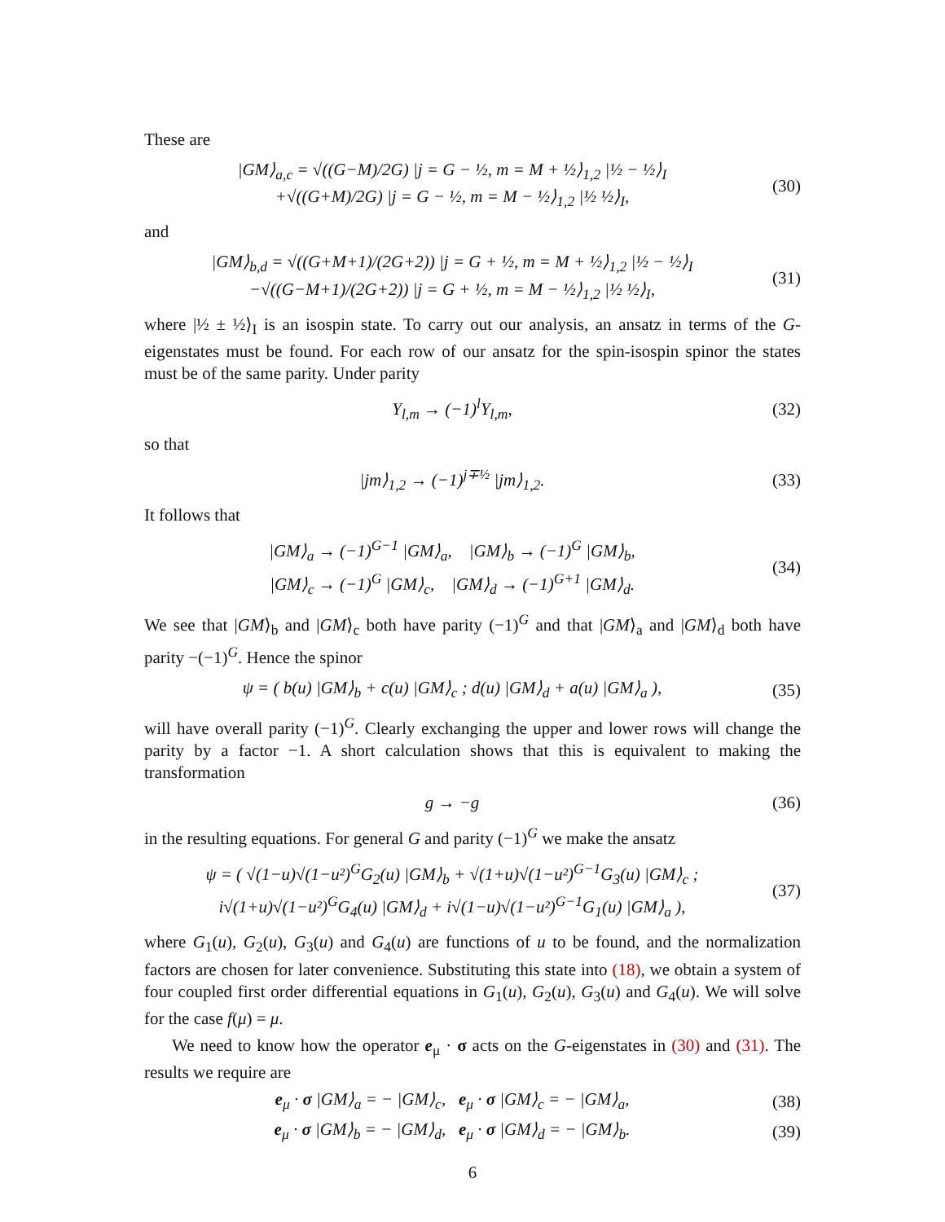These are
|GM⟩<sub>a,c</sub> = √((G−M)/2G) |j = G − ½, m = M + ½⟩<sub>1,2</sub> |½ − ½⟩<sub>I</sub>
+√((G+M)/2G) |j = G − ½, m = M − ½⟩<sub>1,2</sub> |½ ½⟩<sub>I</sub>,
(30)
and
|GM⟩<sub>b,d</sub> = √((G+M+1)/(2G+2)) |j = G + ½, m = M + ½⟩<sub>1,2</sub> |½ − ½⟩<sub>I</sub>
−√((G−M+1)/(2G+2)) |j = G + ½, m = M − ½⟩<sub>1,2</sub> |½ ½⟩<sub>I</sub>,
(31)
where |½ ± ½⟩<sub>I</sub> is an isospin state. To carry out our analysis, an ansatz in terms of the G-eigenstates must be found. For each row of our ansatz for the spin-isospin spinor the states must be of the same parity. Under parity
Y<sub>l,m</sub> → (−1)<sup>l</sup>Y<sub>l,m</sub>,
(32)
so that
|jm⟩<sub>1,2</sub> → (−1)<sup>j∓½</sup> |jm⟩<sub>1,2</sub>.
(33)
It follows that
|GM⟩<sub>a</sub> → (−1)<sup>G−1</sup> |GM⟩<sub>a</sub>, |GM⟩<sub>b</sub> → (−1)<sup>G</sup> |GM⟩<sub>b</sub>,
|GM⟩<sub>c</sub> → (−1)<sup>G</sup> |GM⟩<sub>c</sub>, |GM⟩<sub>d</sub> → (−1)<sup>G+1</sup> |GM⟩<sub>d</sub>.
(34)
We see that |GM⟩<sub>b</sub> and |GM⟩<sub>c</sub> both have parity (−1)<sup>G</sup> and that |GM⟩<sub>a</sub> and |GM⟩<sub>d</sub> both have parity −(−1)<sup>G</sup>. Hence the spinor
ψ = ( b(u) |GM⟩<sub>b</sub> + c(u) |GM⟩<sub>c</sub> ; d(u) |GM⟩<sub>d</sub> + a(u) |GM⟩<sub>a</sub> ),
(35)
will have overall parity (−1)<sup>G</sup>. Clearly exchanging the upper and lower rows will change the parity by a factor −1. A short calculation shows that this is equivalent to making the transformation
g → −g
(36)
in the resulting equations. For general G and parity (−1)<sup>G</sup> we make the ansatz
ψ = ( √(1−u)√(1−u²)<sup>G</sup>G<sub>2</sub>(u) |GM⟩<sub>b</sub> + √(1+u)√(1−u²)<sup>G−1</sup>G<sub>3</sub>(u) |GM⟩<sub>c</sub> ;
i√(1+u)√(1−u²)<sup>G</sup>G<sub>4</sub>(u) |GM⟩<sub>d</sub> + i√(1−u)√(1−u²)<sup>G−1</sup>G<sub>1</sub>(u) |GM⟩<sub>a</sub> ),
(37)
where G<sub>1</sub>(u), G<sub>2</sub>(u), G<sub>3</sub>(u) and G<sub>4</sub>(u) are functions of u to be found, and the normalization factors are chosen for later convenience. Substituting this state into (18), we obtain a system of four coupled first order differential equations in G<sub>1</sub>(u), G<sub>2</sub>(u), G<sub>3</sub>(u) and G<sub>4</sub>(u). We will solve for the case f(μ) = μ.
We need to know how the operator e<sub>μ</sub> · σ acts on the G-eigenstates in (30) and (31). The results we require are
e<sub>μ</sub> · σ |GM⟩<sub>a</sub> = − |GM⟩<sub>c</sub>, e<sub>μ</sub> · σ |GM⟩<sub>c</sub> = − |GM⟩<sub>a</sub>,
(38)
e<sub>μ</sub> · σ |GM⟩<sub>b</sub> = − |GM⟩<sub>d</sub>, e<sub>μ</sub> · σ |GM⟩<sub>d</sub> = − |GM⟩<sub>b</sub>.
(39)
6